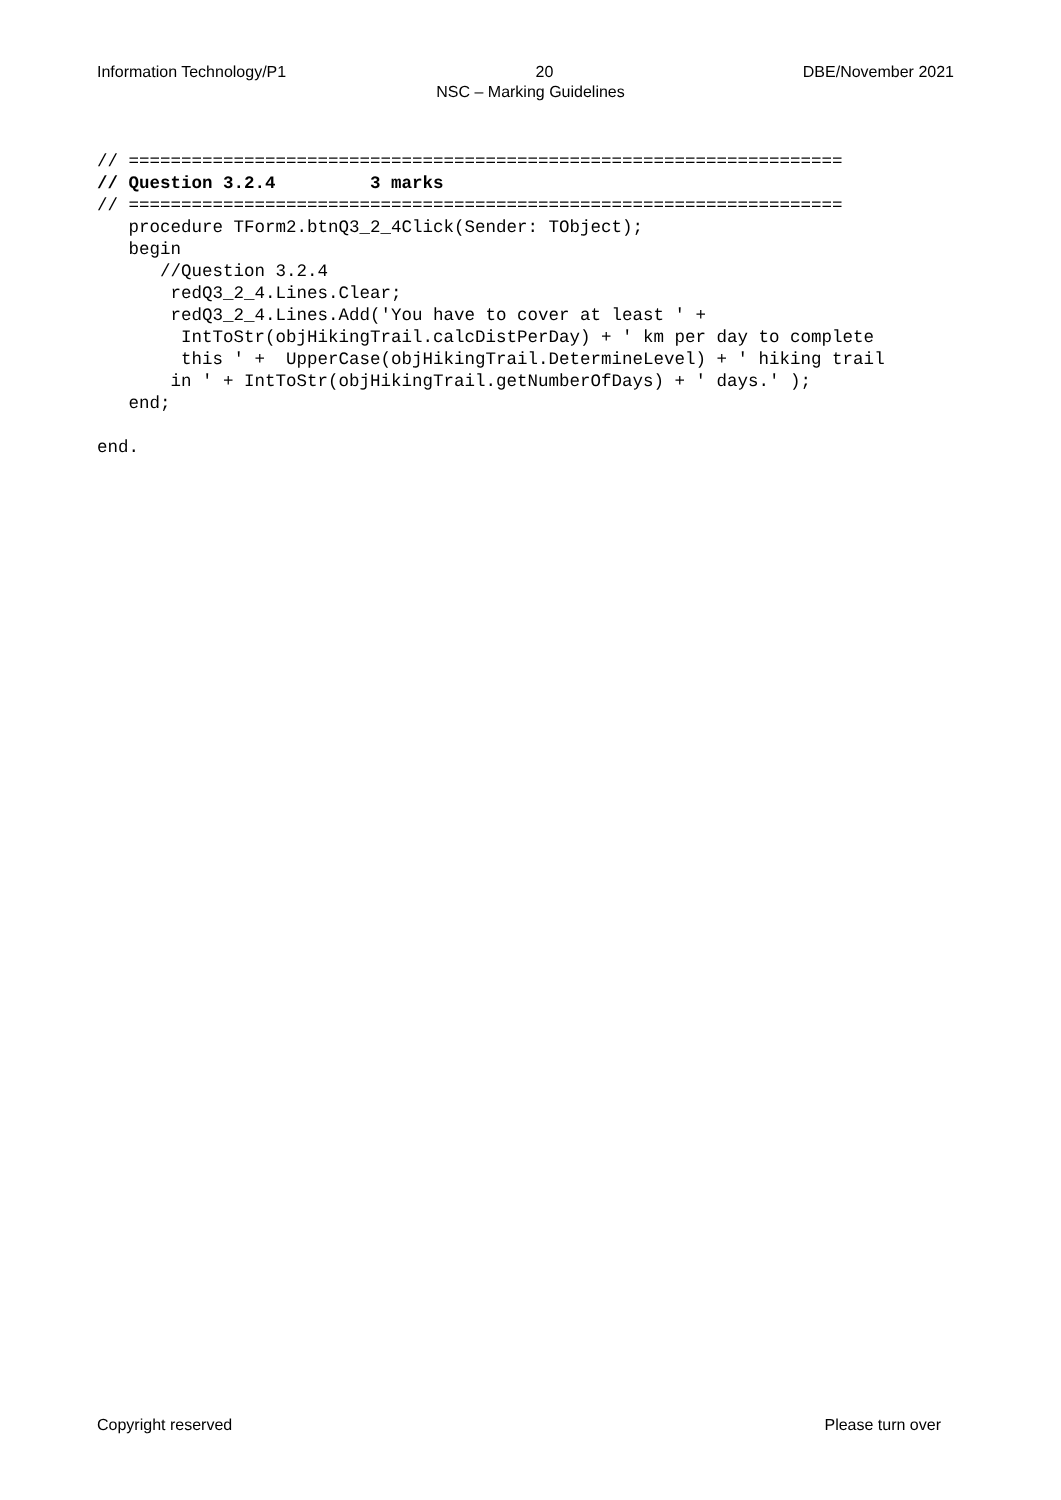Information Technology/P1 20 DBE/November 2021
NSC – Marking Guidelines
// ====================================================================
// Question 3.2.4         3 marks
// ====================================================================
   procedure TForm2.btnQ3_2_4Click(Sender: TObject);
   begin
      //Question 3.2.4
       redQ3_2_4.Lines.Clear;
       redQ3_2_4.Lines.Add('You have to cover at least ' +
        IntToStr(objHikingTrail.calcDistPerDay) + ' km per day to complete
        this ' +  UpperCase(objHikingTrail.DetermineLevel) + ' hiking trail
       in ' + IntToStr(objHikingTrail.getNumberOfDays) + ' days.' );
   end;

end.
Copyright reserved Please turn over